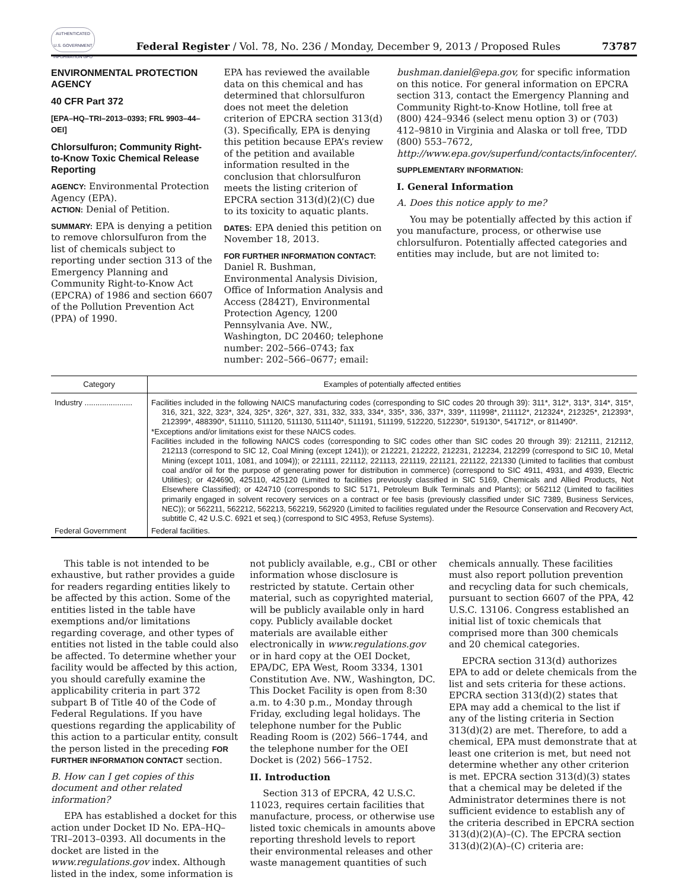AUTHENTICATED U.S. GOVERNMENT INFORMATION GPO
Federal Register / Vol. 78, No. 236 / Monday, December 9, 2013 / Proposed Rules
73787
ENVIRONMENTAL PROTECTION AGENCY
40 CFR Part 372
[EPA–HQ–TRI–2013–0393; FRL 9903–44–OEI]
Chlorsulfuron; Community Right-to-Know Toxic Chemical Release Reporting
AGENCY: Environmental Protection Agency (EPA).
ACTION: Denial of Petition.
SUMMARY: EPA is denying a petition to remove chlorsulfuron from the list of chemicals subject to reporting under section 313 of the Emergency Planning and Community Right-to-Know Act (EPCRA) of 1986 and section 6607 of the Pollution Prevention Act (PPA) of 1990.
EPA has reviewed the available data on this chemical and has determined that chlorsulfuron does not meet the deletion criterion of EPCRA section 313(d)(3). Specifically, EPA is denying this petition because EPA’s review of the petition and available information resulted in the conclusion that chlorsulfuron meets the listing criterion of EPCRA section 313(d)(2)(C) due to its toxicity to aquatic plants.
DATES: EPA denied this petition on November 18, 2013.
FOR FURTHER INFORMATION CONTACT:
Daniel R. Bushman, Environmental Analysis Division, Office of Information Analysis and Access (2842T), Environmental Protection Agency, 1200 Pennsylvania Ave. NW., Washington, DC 20460; telephone number: 202–566–0743; fax number: 202–566–0677; email:
bushman.daniel@epa.gov, for specific information on this notice. For general information on EPCRA section 313, contact the Emergency Planning and Community Right-to-Know Hotline, toll free at (800) 424–9346 (select menu option 3) or (703) 412–9810 in Virginia and Alaska or toll free, TDD (800) 553–7672, http://www.epa.gov/superfund/contacts/infocenter/.
SUPPLEMENTARY INFORMATION:
I. General Information
A. Does this notice apply to me?
You may be potentially affected by this action if you manufacture, process, or otherwise use chlorsulfuron. Potentially affected categories and entities may include, but are not limited to:
| Category | Examples of potentially affected entities |
| --- | --- |
| Industry ...................... | Facilities included in the following NAICS manufacturing codes (corresponding to SIC codes 20 through 39): 311*, 312*, 313*, 314*, 315*, 316, 321, 322, 323*, 324, 325*, 326*, 327, 331, 332, 333, 334*, 335*, 336, 337*, 339*, 111998*, 211112*, 212324*, 212325*, 212393*, 212399*, 488390*, 511110, 511120, 511130, 511140*, 511191, 511199, 512220, 512230*, 519130*, 541712*, or 811490*. *Exceptions and/or limitations exist for these NAICS codes. Facilities included in the following NAICS codes (corresponding to SIC codes other than SIC codes 20 through 39): 212111, 212112, 212113 (correspond to SIC 12, Coal Mining (except 1241)); or 212221, 212222, 212231, 212234, 212299 (correspond to SIC 10, Metal Mining (except 1011, 1081, and 1094)); or 221111, 221112, 221113, 221119, 221121, 221122, 221330 (Limited to facilities that combust coal and/or oil for the purpose of generating power for distribution in commerce) (correspond to SIC 4911, 4931, and 4939, Electric Utilities); or 424690, 425110, 425120 (Limited to facilities previously classified in SIC 5169, Chemicals and Allied Products, Not Elsewhere Classified); or 424710 (corresponds to SIC 5171, Petroleum Bulk Terminals and Plants); or 562112 (Limited to facilities primarily engaged in solvent recovery services on a contract or fee basis (previously classified under SIC 7389, Business Services, NEC)); or 562211, 562212, 562213, 562219, 562920 (Limited to facilities regulated under the Resource Conservation and Recovery Act, subtitle C, 42 U.S.C. 6921 et seq.) (correspond to SIC 4953, Refuse Systems). |
| Federal Government | Federal facilities. |
This table is not intended to be exhaustive, but rather provides a guide for readers regarding entities likely to be affected by this action. Some of the entities listed in the table have exemptions and/or limitations regarding coverage, and other types of entities not listed in the table could also be affected. To determine whether your facility would be affected by this action, you should carefully examine the applicability criteria in part 372 subpart B of Title 40 of the Code of Federal Regulations. If you have questions regarding the applicability of this action to a particular entity, consult the person listed in the preceding FOR FURTHER INFORMATION CONTACT section.
B. How can I get copies of this document and other related information?
EPA has established a docket for this action under Docket ID No. EPA–HQ–TRI–2013–0393. All documents in the docket are listed in the www.regulations.gov index. Although listed in the index, some information is
not publicly available, e.g., CBI or other information whose disclosure is restricted by statute. Certain other material, such as copyrighted material, will be publicly available only in hard copy. Publicly available docket materials are available either electronically in www.regulations.gov or in hard copy at the OEI Docket, EPA/DC, EPA West, Room 3334, 1301 Constitution Ave. NW., Washington, DC. This Docket Facility is open from 8:30 a.m. to 4:30 p.m., Monday through Friday, excluding legal holidays. The telephone number for the Public Reading Room is (202) 566–1744, and the telephone number for the OEI Docket is (202) 566–1752.
II. Introduction
Section 313 of EPCRA, 42 U.S.C. 11023, requires certain facilities that manufacture, process, or otherwise use listed toxic chemicals in amounts above reporting threshold levels to report their environmental releases and other waste management quantities of such
chemicals annually. These facilities must also report pollution prevention and recycling data for such chemicals, pursuant to section 6607 of the PPA, 42 U.S.C. 13106. Congress established an initial list of toxic chemicals that comprised more than 300 chemicals and 20 chemical categories.
EPCRA section 313(d) authorizes EPA to add or delete chemicals from the list and sets criteria for these actions. EPCRA section 313(d)(2) states that EPA may add a chemical to the list if any of the listing criteria in Section 313(d)(2) are met. Therefore, to add a chemical, EPA must demonstrate that at least one criterion is met, but need not determine whether any other criterion is met. EPCRA section 313(d)(3) states that a chemical may be deleted if the Administrator determines there is not sufficient evidence to establish any of the criteria described in EPCRA section 313(d)(2)(A)–(C). The EPCRA section 313(d)(2)(A)–(C) criteria are: